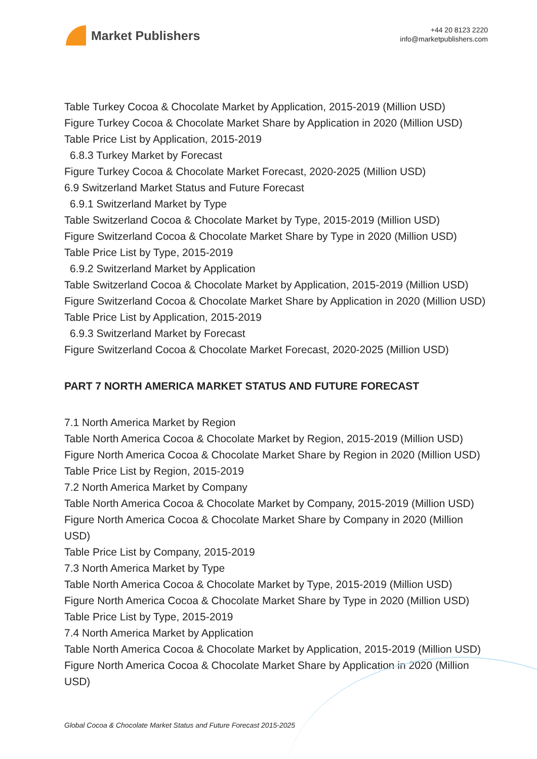Market Publishers
+44 20 8123 2220
info@marketpublishers.com
Table Turkey Cocoa & Chocolate Market by Application, 2015-2019 (Million USD)
Figure Turkey Cocoa & Chocolate Market Share by Application in 2020 (Million USD)
Table Price List by Application, 2015-2019
6.8.3 Turkey Market by Forecast
Figure Turkey Cocoa & Chocolate Market Forecast, 2020-2025 (Million USD)
6.9 Switzerland Market Status and Future Forecast
6.9.1 Switzerland Market by Type
Table Switzerland Cocoa & Chocolate Market by Type, 2015-2019 (Million USD)
Figure Switzerland Cocoa & Chocolate Market Share by Type in 2020 (Million USD)
Table Price List by Type, 2015-2019
6.9.2 Switzerland Market by Application
Table Switzerland Cocoa & Chocolate Market by Application, 2015-2019 (Million USD)
Figure Switzerland Cocoa & Chocolate Market Share by Application in 2020 (Million USD)
Table Price List by Application, 2015-2019
6.9.3 Switzerland Market by Forecast
Figure Switzerland Cocoa & Chocolate Market Forecast, 2020-2025 (Million USD)
PART 7 NORTH AMERICA MARKET STATUS AND FUTURE FORECAST
7.1 North America Market by Region
Table North America Cocoa & Chocolate Market by Region, 2015-2019 (Million USD)
Figure North America Cocoa & Chocolate Market Share by Region in 2020 (Million USD)
Table Price List by Region, 2015-2019
7.2 North America Market by Company
Table North America Cocoa & Chocolate Market by Company, 2015-2019 (Million USD)
Figure North America Cocoa & Chocolate Market Share by Company in 2020 (Million USD)
Table Price List by Company, 2015-2019
7.3 North America Market by Type
Table North America Cocoa & Chocolate Market by Type, 2015-2019 (Million USD)
Figure North America Cocoa & Chocolate Market Share by Type in 2020 (Million USD)
Table Price List by Type, 2015-2019
7.4 North America Market by Application
Table North America Cocoa & Chocolate Market by Application, 2015-2019 (Million USD)
Figure North America Cocoa & Chocolate Market Share by Application in 2020 (Million USD)
Global Cocoa & Chocolate Market Status and Future Forecast 2015-2025